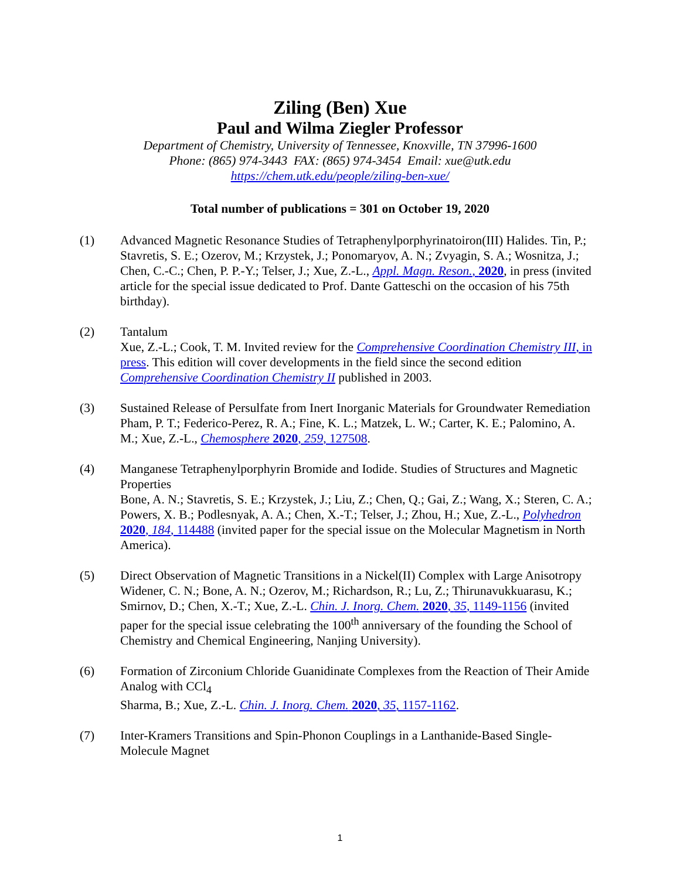Ziling (Ben) Xue
Paul and Wilma Ziegler Professor
Department of Chemistry, University of Tennessee, Knoxville, TN 37996-1600
Phone: (865) 974-3443 FAX: (865) 974-3454 Email: xue@utk.edu
https://chem.utk.edu/people/ziling-ben-xue/
Total number of publications = 301 on October 19, 2020
(1) Advanced Magnetic Resonance Studies of Tetraphenylporphyrinatoiron(III) Halides. Tin, P.; Stavretis, S. E.; Ozerov, M.; Krzystek, J.; Ponomaryov, A. N.; Zvyagin, S. A.; Wosnitza, J.; Chen, C.-C.; Chen, P. P.-Y.; Telser, J.; Xue, Z.-L., Appl. Magn. Reson., 2020, in press (invited article for the special issue dedicated to Prof. Dante Gatteschi on the occasion of his 75th birthday).
(2) Tantalum
Xue, Z.-L.; Cook, T. M. Invited review for the Comprehensive Coordination Chemistry III, in press. This edition will cover developments in the field since the second edition Comprehensive Coordination Chemistry II published in 2003.
(3) Sustained Release of Persulfate from Inert Inorganic Materials for Groundwater Remediation
Pham, P. T.; Federico-Perez, R. A.; Fine, K. L.; Matzek, L. W.; Carter, K. E.; Palomino, A. M.; Xue, Z.-L., Chemosphere 2020, 259, 127508.
(4) Manganese Tetraphenylporphyrin Bromide and Iodide. Studies of Structures and Magnetic Properties
Bone, A. N.; Stavretis, S. E.; Krzystek, J.; Liu, Z.; Chen, Q.; Gai, Z.; Wang, X.; Steren, C. A.; Powers, X. B.; Podlesnyak, A. A.; Chen, X.-T.; Telser, J.; Zhou, H.; Xue, Z.-L., Polyhedron 2020, 184, 114488 (invited paper for the special issue on the Molecular Magnetism in North America).
(5) Direct Observation of Magnetic Transitions in a Nickel(II) Complex with Large Anisotropy
Widener, C. N.; Bone, A. N.; Ozerov, M.; Richardson, R.; Lu, Z.; Thirunavukkuarasu, K.; Smirnov, D.; Chen, X.-T.; Xue, Z.-L. Chin. J. Inorg. Chem. 2020, 35, 1149-1156 (invited paper for the special issue celebrating the 100<sup>th</sup> anniversary of the founding the School of Chemistry and Chemical Engineering, Nanjing University).
(6) Formation of Zirconium Chloride Guanidinate Complexes from the Reaction of Their Amide Analog with CCl<sub>4</sub>
Sharma, B.; Xue, Z.-L. Chin. J. Inorg. Chem. 2020, 35, 1157-1162.
(7) Inter-Kramers Transitions and Spin-Phonon Couplings in a Lanthanide-Based Single-Molecule Magnet
1